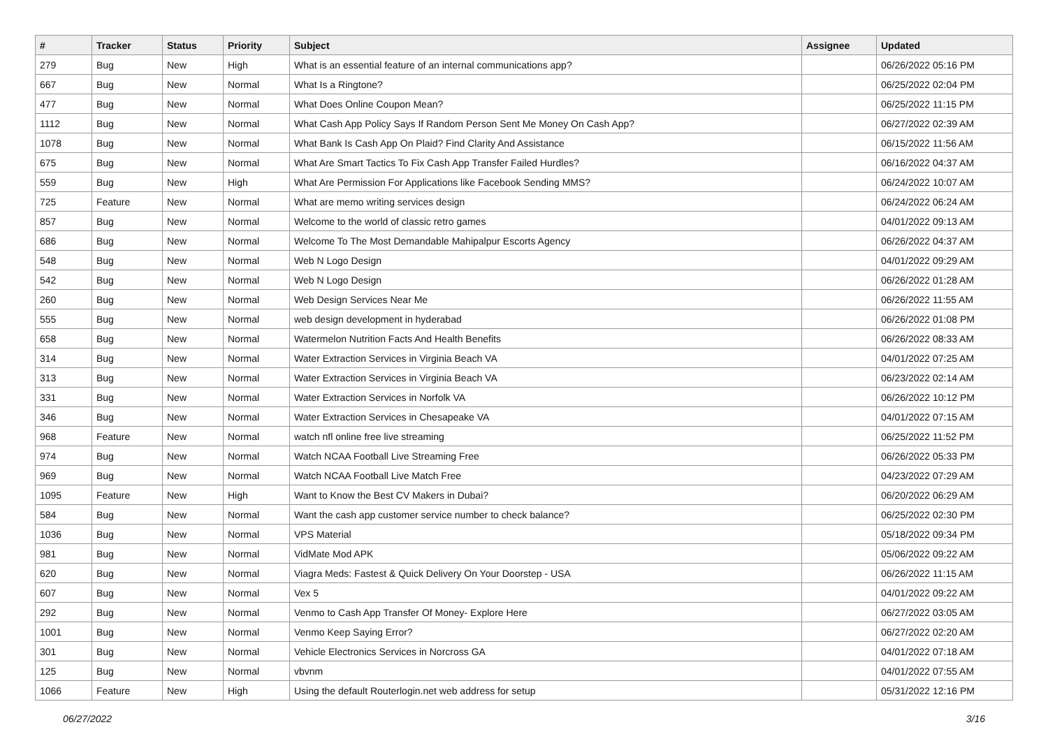| # | Tracker | Status | Priority | Subject | Assignee | Updated |
| --- | --- | --- | --- | --- | --- | --- |
| 279 | Bug | New | High | What is an essential feature of an internal communications app? | | 06/26/2022 05:16 PM |
| 667 | Bug | New | Normal | What Is a Ringtone? | | 06/25/2022 02:04 PM |
| 477 | Bug | New | Normal | What Does Online Coupon Mean? | | 06/25/2022 11:15 PM |
| 1112 | Bug | New | Normal | What Cash App Policy Says If Random Person Sent Me Money On Cash App? | | 06/27/2022 02:39 AM |
| 1078 | Bug | New | Normal | What Bank Is Cash App On Plaid? Find Clarity And Assistance | | 06/15/2022 11:56 AM |
| 675 | Bug | New | Normal | What Are Smart Tactics To Fix Cash App Transfer Failed Hurdles? | | 06/16/2022 04:37 AM |
| 559 | Bug | New | High | What Are Permission For Applications like Facebook Sending MMS? | | 06/24/2022 10:07 AM |
| 725 | Feature | New | Normal | What are memo writing services design | | 06/24/2022 06:24 AM |
| 857 | Bug | New | Normal | Welcome to the world of classic retro games | | 04/01/2022 09:13 AM |
| 686 | Bug | New | Normal | Welcome To The Most Demandable Mahipalpur Escorts Agency | | 06/26/2022 04:37 AM |
| 548 | Bug | New | Normal | Web N Logo Design | | 04/01/2022 09:29 AM |
| 542 | Bug | New | Normal | Web N Logo Design | | 06/26/2022 01:28 AM |
| 260 | Bug | New | Normal | Web Design Services Near Me | | 06/26/2022 11:55 AM |
| 555 | Bug | New | Normal | web design development in hyderabad | | 06/26/2022 01:08 PM |
| 658 | Bug | New | Normal | Watermelon Nutrition Facts And Health Benefits | | 06/26/2022 08:33 AM |
| 314 | Bug | New | Normal | Water Extraction Services in Virginia Beach VA | | 04/01/2022 07:25 AM |
| 313 | Bug | New | Normal | Water Extraction Services in Virginia Beach VA | | 06/23/2022 02:14 AM |
| 331 | Bug | New | Normal | Water Extraction Services in Norfolk VA | | 06/26/2022 10:12 PM |
| 346 | Bug | New | Normal | Water Extraction Services in Chesapeake VA | | 04/01/2022 07:15 AM |
| 968 | Feature | New | Normal | watch nfl online free live streaming | | 06/25/2022 11:52 PM |
| 974 | Bug | New | Normal | Watch NCAA Football Live Streaming Free | | 06/26/2022 05:33 PM |
| 969 | Bug | New | Normal | Watch NCAA Football Live Match Free | | 04/23/2022 07:29 AM |
| 1095 | Feature | New | High | Want to Know the Best CV Makers in Dubai? | | 06/20/2022 06:29 AM |
| 584 | Bug | New | Normal | Want the cash app customer service number to check balance? | | 06/25/2022 02:30 PM |
| 1036 | Bug | New | Normal | VPS Material | | 05/18/2022 09:34 PM |
| 981 | Bug | New | Normal | VidMate Mod APK | | 05/06/2022 09:22 AM |
| 620 | Bug | New | Normal | Viagra Meds: Fastest & Quick Delivery On Your Doorstep - USA | | 06/26/2022 11:15 AM |
| 607 | Bug | New | Normal | Vex 5 | | 04/01/2022 09:22 AM |
| 292 | Bug | New | Normal | Venmo to Cash App Transfer Of Money- Explore Here | | 06/27/2022 03:05 AM |
| 1001 | Bug | New | Normal | Venmo Keep Saying Error? | | 06/27/2022 02:20 AM |
| 301 | Bug | New | Normal | Vehicle Electronics Services in Norcross GA | | 04/01/2022 07:18 AM |
| 125 | Bug | New | Normal | vbvnm | | 04/01/2022 07:55 AM |
| 1066 | Feature | New | High | Using the default Routerlogin.net web address for setup | | 05/31/2022 12:16 PM |
06/27/2022 3/16